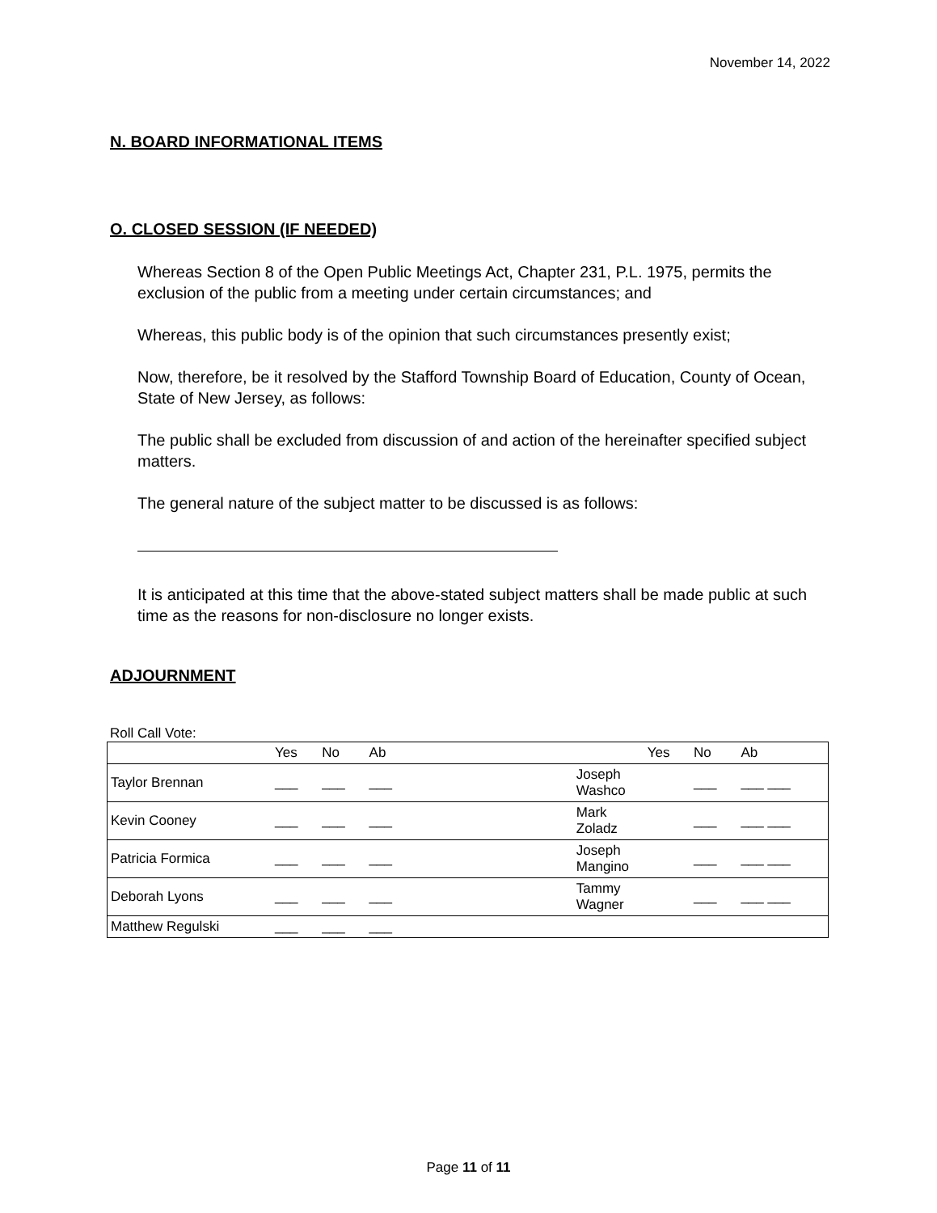November 14, 2022
N. BOARD INFORMATIONAL ITEMS
O. CLOSED SESSION (IF NEEDED)
Whereas Section 8 of the Open Public Meetings Act, Chapter 231, P.L. 1975, permits the exclusion of the public from a meeting under certain circumstances; and
Whereas, this public body is of the opinion that such circumstances presently exist;
Now, therefore, be it resolved by the Stafford Township Board of Education, County of Ocean, State of New Jersey, as follows:
The public shall be excluded from discussion of and action of the hereinafter specified subject matters.
The general nature of the subject matter to be discussed is as follows:
It is anticipated at this time that the above-stated subject matters shall be made public at such time as the reasons for non-disclosure no longer exists.
ADJOURNMENT
Roll Call Vote:
| | Yes | No | Ab | | | Yes | No | Ab |
| Taylor Brennan | ___ | ___ | ___ | | Joseph Washco | | ___ | ___ ___ |
| Kevin Cooney | ___ | ___ | ___ | | Mark Zoladz | | ___ | ___ ___ |
| Patricia Formica | ___ | ___ | ___ | | Joseph Mangino | | ___ | ___ ___ |
| Deborah Lyons | ___ | ___ | ___ | | Tammy Wagner | | ___ | ___ ___ |
| Matthew Regulski | ___ | ___ | ___ | | | | | |
Page 11 of 11